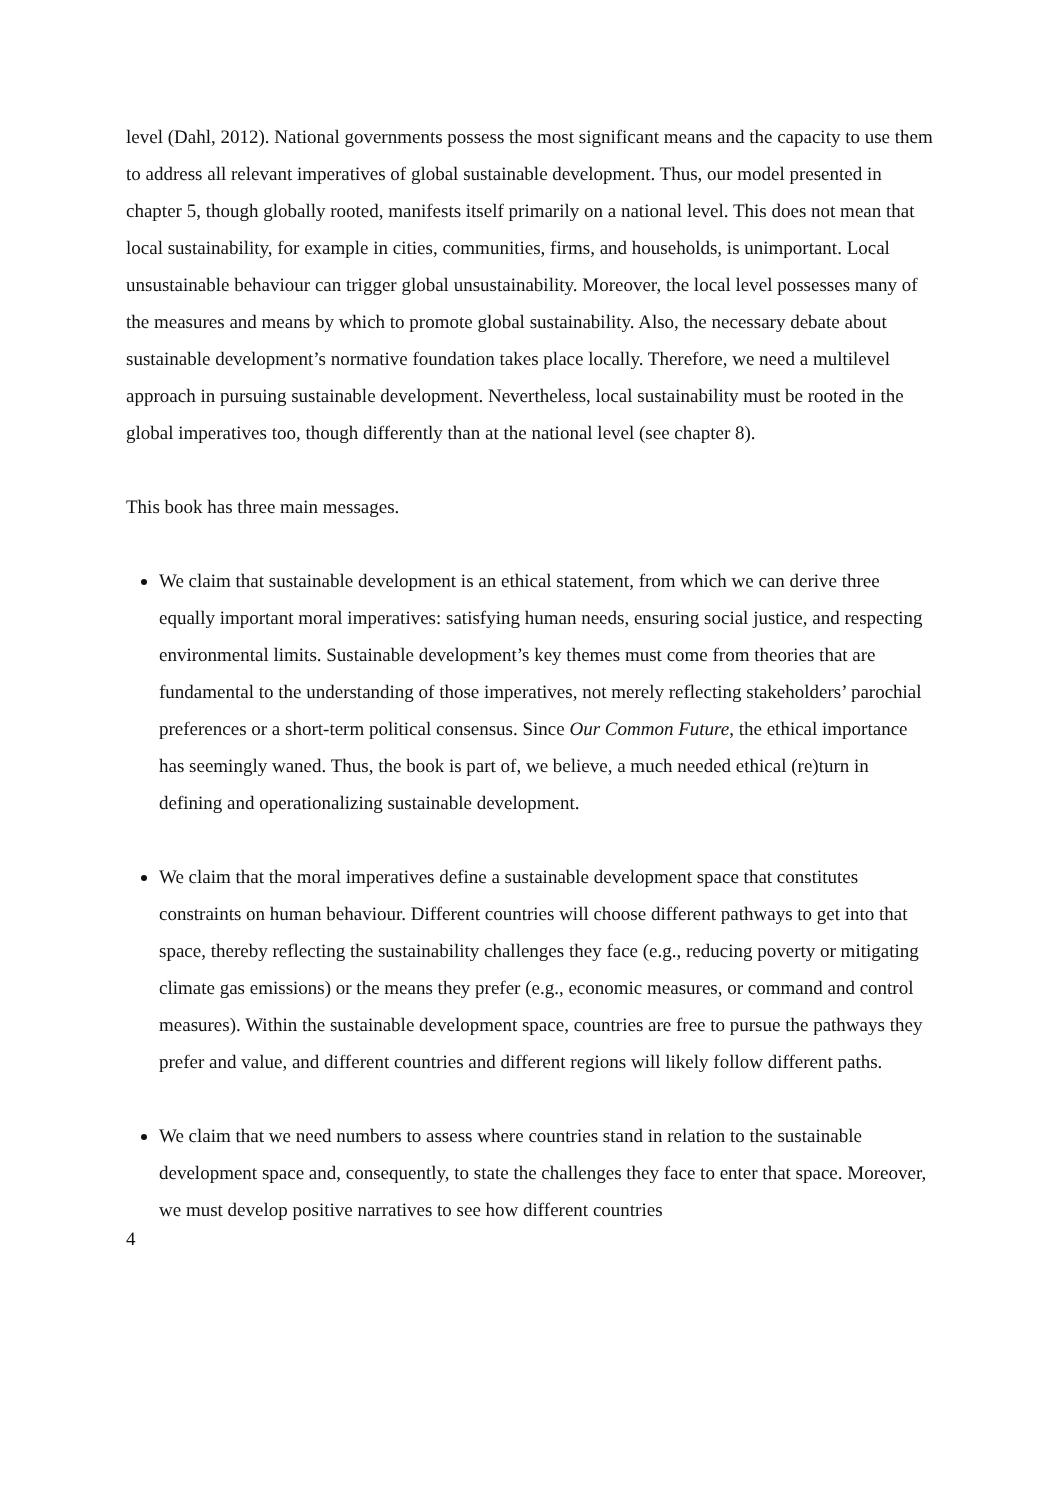level (Dahl, 2012). National governments possess the most significant means and the capacity to use them to address all relevant imperatives of global sustainable development. Thus, our model presented in chapter 5, though globally rooted, manifests itself primarily on a national level. This does not mean that local sustainability, for example in cities, communities, firms, and households, is unimportant. Local unsustainable behaviour can trigger global unsustainability. Moreover, the local level possesses many of the measures and means by which to promote global sustainability. Also, the necessary debate about sustainable development’s normative foundation takes place locally. Therefore, we need a multilevel approach in pursuing sustainable development. Nevertheless, local sustainability must be rooted in the global imperatives too, though differently than at the national level (see chapter 8).
This book has three main messages.
We claim that sustainable development is an ethical statement, from which we can derive three equally important moral imperatives: satisfying human needs, ensuring social justice, and respecting environmental limits. Sustainable development’s key themes must come from theories that are fundamental to the understanding of those imperatives, not merely reflecting stakeholders’ parochial preferences or a short-term political consensus. Since Our Common Future, the ethical importance has seemingly waned. Thus, the book is part of, we believe, a much needed ethical (re)turn in defining and operationalizing sustainable development.
We claim that the moral imperatives define a sustainable development space that constitutes constraints on human behaviour. Different countries will choose different pathways to get into that space, thereby reflecting the sustainability challenges they face (e.g., reducing poverty or mitigating climate gas emissions) or the means they prefer (e.g., economic measures, or command and control measures). Within the sustainable development space, countries are free to pursue the pathways they prefer and value, and different countries and different regions will likely follow different paths.
We claim that we need numbers to assess where countries stand in relation to the sustainable development space and, consequently, to state the challenges they face to enter that space. Moreover, we must develop positive narratives to see how different countries
4